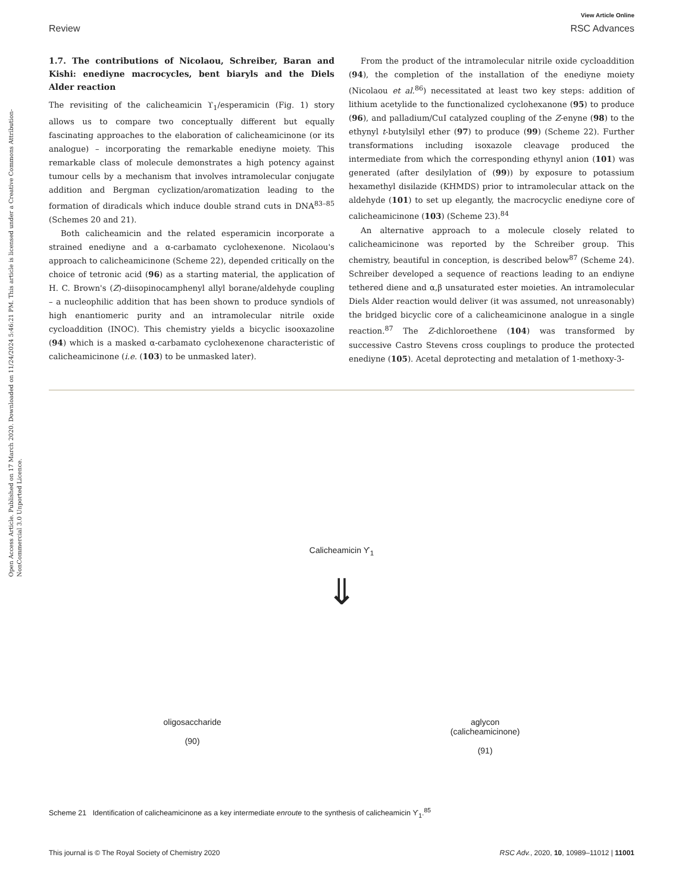Open Access Article. Published on 17 March 2020. Downloaded on 11/24/2024 5:46:21 PM. This article is licensed under a Creative Commons Attribution-NonCommercial 3.0 Unported Licence.
View Article Online
Review RSC Advances
1.7. The contributions of Nicolaou, Schreiber, Baran and Kishi: enediyne macrocycles, bent biaryls and the Diels Alder reaction
The revisiting of the calicheamicin ϒ<sub>1</sub>/esperamicin (Fig. 1) story allows us to compare two conceptually different but equally fascinating approaches to the elaboration of calicheamicinone (or its analogue) – incorporating the remarkable enediyne moiety. This remarkable class of molecule demonstrates a high potency against tumour cells by a mechanism that involves intramolecular conjugate addition and Bergman cyclization/aromatization leading to the formation of diradicals which induce double strand cuts in DNA<sup>83–85</sup> (Schemes 20 and 21).
Both calicheamicin and the related esperamicin incorporate a strained enediyne and a α-carbamato cyclohexenone. Nicolaou's approach to calicheamicinone (Scheme 22), depended critically on the choice of tetronic acid (96) as a starting material, the application of H. C. Brown's (Z)-diisopinocamphenyl allyl borane/aldehyde coupling – a nucleophilic addition that has been shown to produce syndiols of high enantiomeric purity and an intramolecular nitrile oxide cycloaddition (INOC). This chemistry yields a bicyclic isooxazoline (94) which is a masked α-carbamato cyclohexenone characteristic of calicheamicinone (i.e. (103) to be unmasked later).
From the product of the intramolecular nitrile oxide cycloaddition (94), the completion of the installation of the enediyne moiety (Nicolaou et al.<sup>86</sup>) necessitated at least two key steps: addition of lithium acetylide to the functionalized cyclohexanone (95) to produce (96), and palladium/CuI catalyzed coupling of the Z-enyne (98) to the ethynyl t-butylsilyl ether (97) to produce (99) (Scheme 22). Further transformations including isoxazole cleavage produced the intermediate from which the corresponding ethynyl anion (101) was generated (after desilylation of (99)) by exposure to potassium hexamethyl disilazide (KHMDS) prior to intramolecular attack on the aldehyde (101) to set up elegantly, the macrocyclic enediyne core of calicheamicinone (103) (Scheme 23).<sup>84</sup>
An alternative approach to a molecule closely related to calicheamicinone was reported by the Schreiber group. This chemistry, beautiful in conception, is described below<sup>87</sup> (Scheme 24). Schreiber developed a sequence of reactions leading to an endiyne tethered diene and α,β unsaturated ester moieties. An intramolecular Diels Alder reaction would deliver (it was assumed, not unreasonably) the bridged bicyclic core of a calicheamicinone analogue in a single reaction.<sup>87</sup> The Z-dichloroethene (104) was transformed by successive Castro Stevens cross couplings to produce the protected enediyne (105). Acetal deprotecting and metalation of 1-methoxy-3-
Calicheamicin ϒ<sub>1</sub>
⇓
oligosaccharide
(90)
aglycon
(calicheamicinone)
(91)
Scheme 21 Identification of calicheamicinone as a key intermediate enroute to the synthesis of calicheamicin ϒ<sub>1</sub>.<sup>85</sup>
This journal is © The Royal Society of Chemistry 2020 RSC Adv., 2020, 10, 10989–11012 | 11001